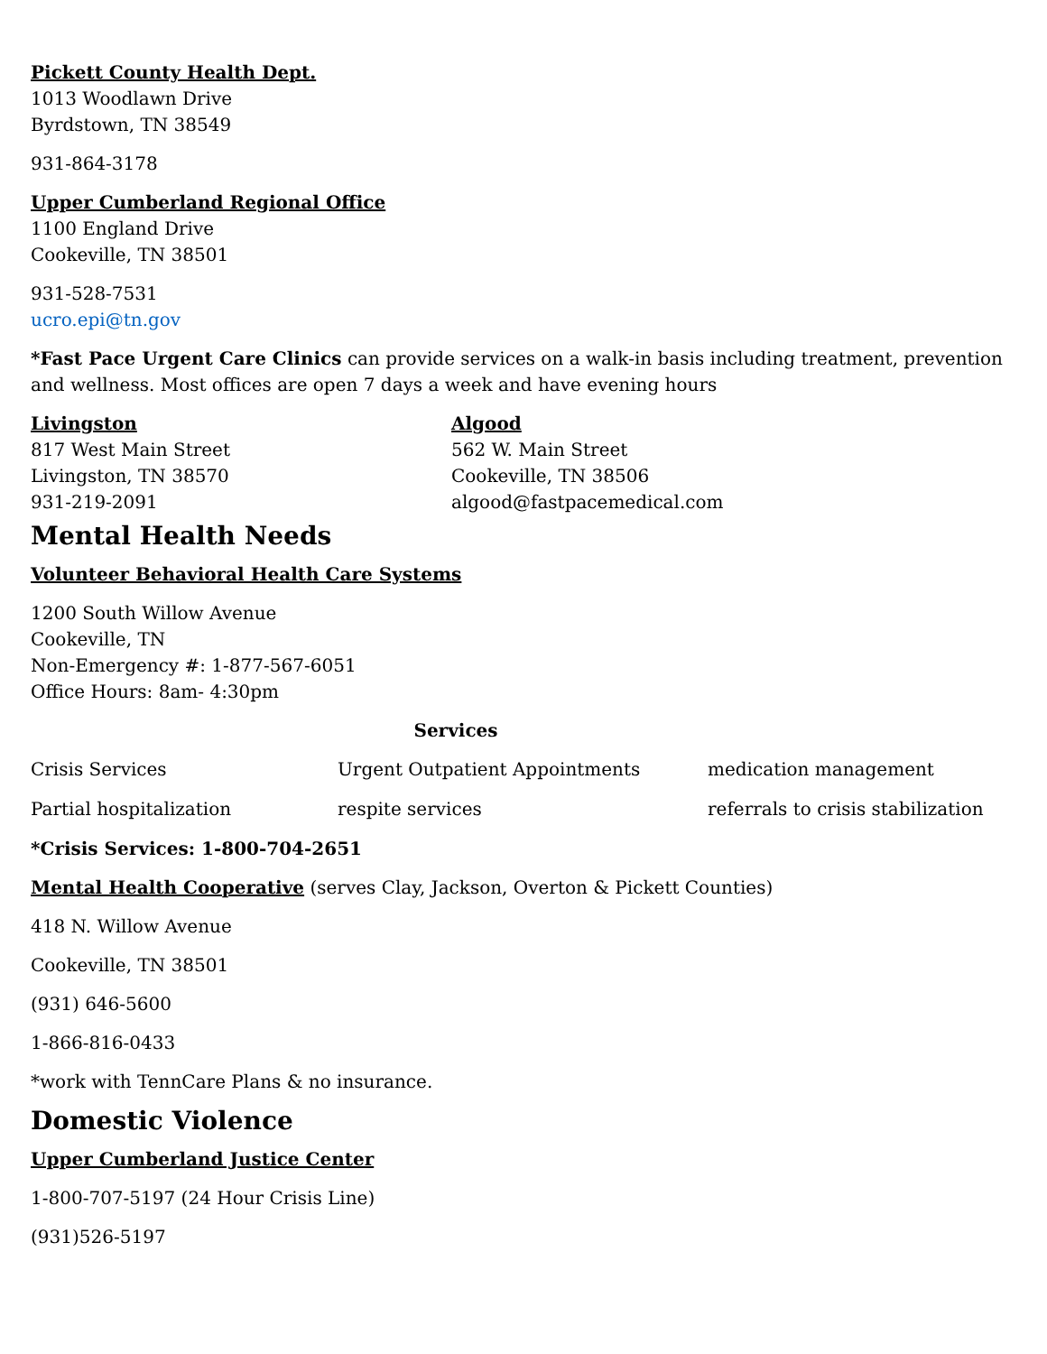Pickett County Health Dept.
1013 Woodlawn Drive
Byrdstown, TN 38549
931-864-3178
Upper Cumberland Regional Office
1100 England Drive
Cookeville, TN 38501
931-528-7531
ucro.epi@tn.gov
*Fast Pace Urgent Care Clinics can provide services on a walk-in basis including treatment, prevention and wellness. Most offices are open 7 days a week and have evening hours
| Livingston 817 West Main Street Livingston, TN 38570 931-219-2091 | Algood 562 W. Main Street Cookeville, TN 38506 algood@fastpacemedical.com |
Mental Health Needs
Volunteer Behavioral Health Care Systems
1200 South Willow Avenue
Cookeville, TN
Non-Emergency #: 1-877-567-6051
Office Hours: 8am- 4:30pm
Services
| Crisis Services | Urgent Outpatient Appointments | medication management |
| Partial hospitalization | respite services | referrals to crisis stabilization |
*Crisis Services: 1-800-704-2651
Mental Health Cooperative (serves Clay, Jackson, Overton & Pickett Counties)
418 N. Willow Avenue
Cookeville, TN 38501
(931) 646-5600
1-866-816-0433
*work with TennCare Plans & no insurance.
Domestic Violence
Upper Cumberland Justice Center
1-800-707-5197 (24 Hour Crisis Line)
(931)526-5197